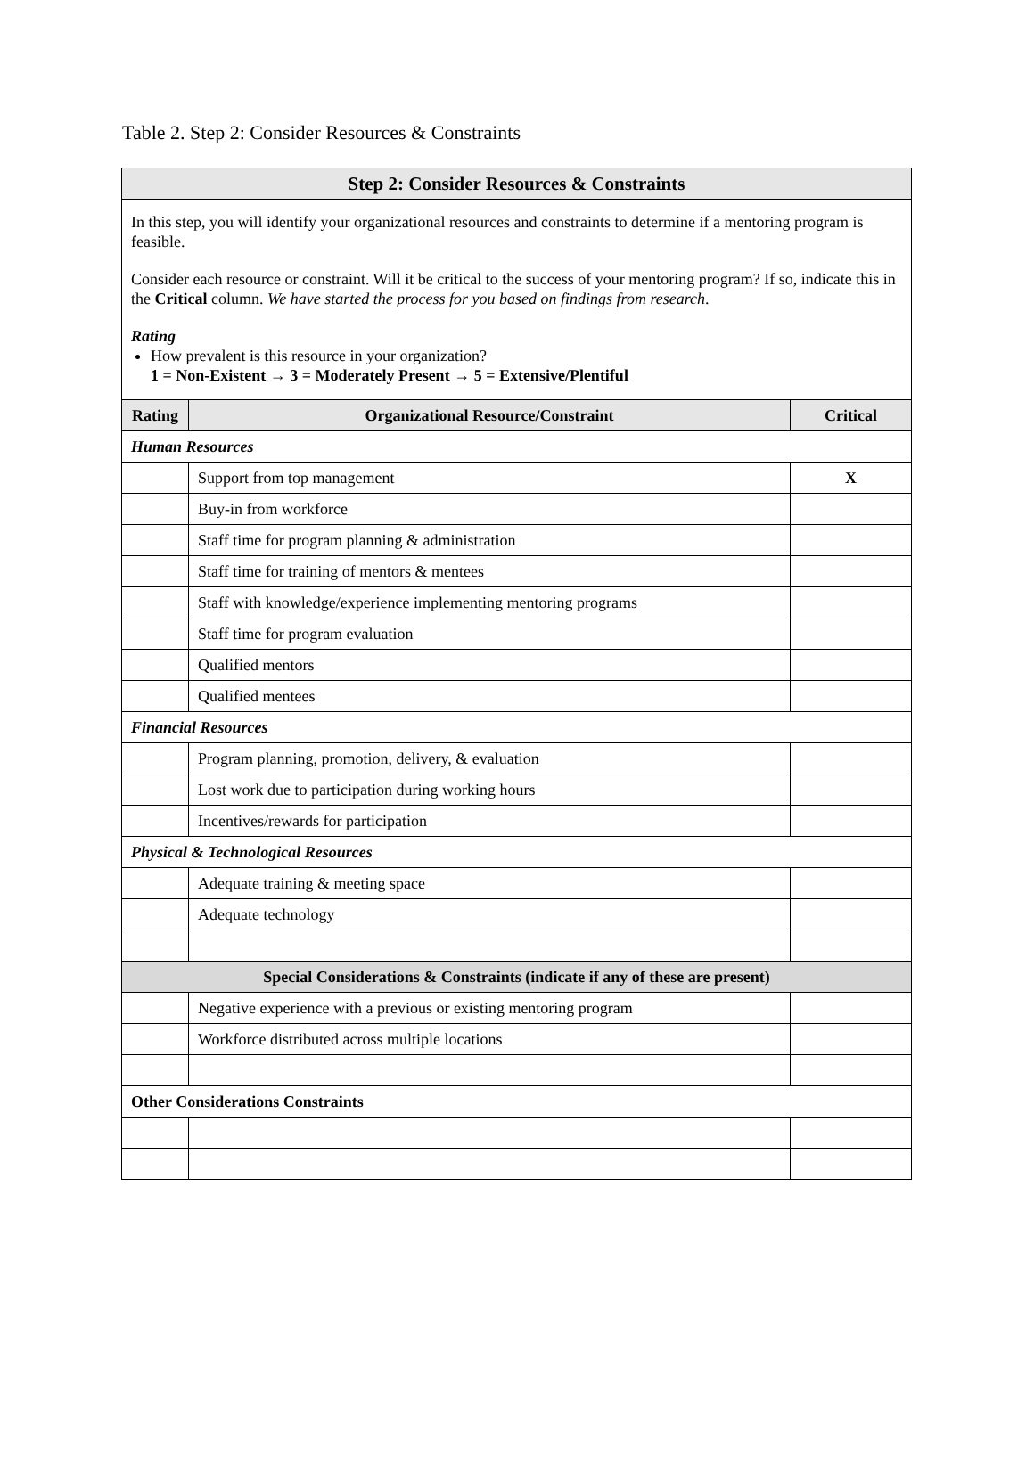Table 2. Step 2: Consider Resources & Constraints
| Step 2: Consider Resources & Constraints | | |
| In this step, you will identify your organizational resources and constraints to determine if a mentoring program is feasible. Consider each resource or constraint. Will it be critical to the success of your mentoring program? If so, indicate this in the Critical column. We have started the process for you based on findings from research . Rating How prevalent is this resource in your organization? 1 = Non-Existent → 3 = Moderately Present → 5 = Extensive/Plentiful | | |
| Rating | Organizational Resource/Constraint | Critical |
| Human Resources | | |
| | Support from top management | X |
| | Buy-in from workforce | |
| | Staff time for program planning & administration | |
| | Staff time for training of mentors & mentees | |
| | Staff with knowledge/experience implementing mentoring programs | |
| | Staff time for program evaluation | |
| | Qualified mentors | |
| | Qualified mentees | |
| Financial Resources | | |
| | Program planning, promotion, delivery, & evaluation | |
| | Lost work due to participation during working hours | |
| | Incentives/rewards for participation | |
| Physical & Technological Resources | | |
| | Adequate training & meeting space | |
| | Adequate technology | |
| Special Considerations & Constraints (indicate if any of these are present) | | |
| | Negative experience with a previous or existing mentoring program | |
| | Workforce distributed across multiple locations | |
| Other Considerations Constraints | | |